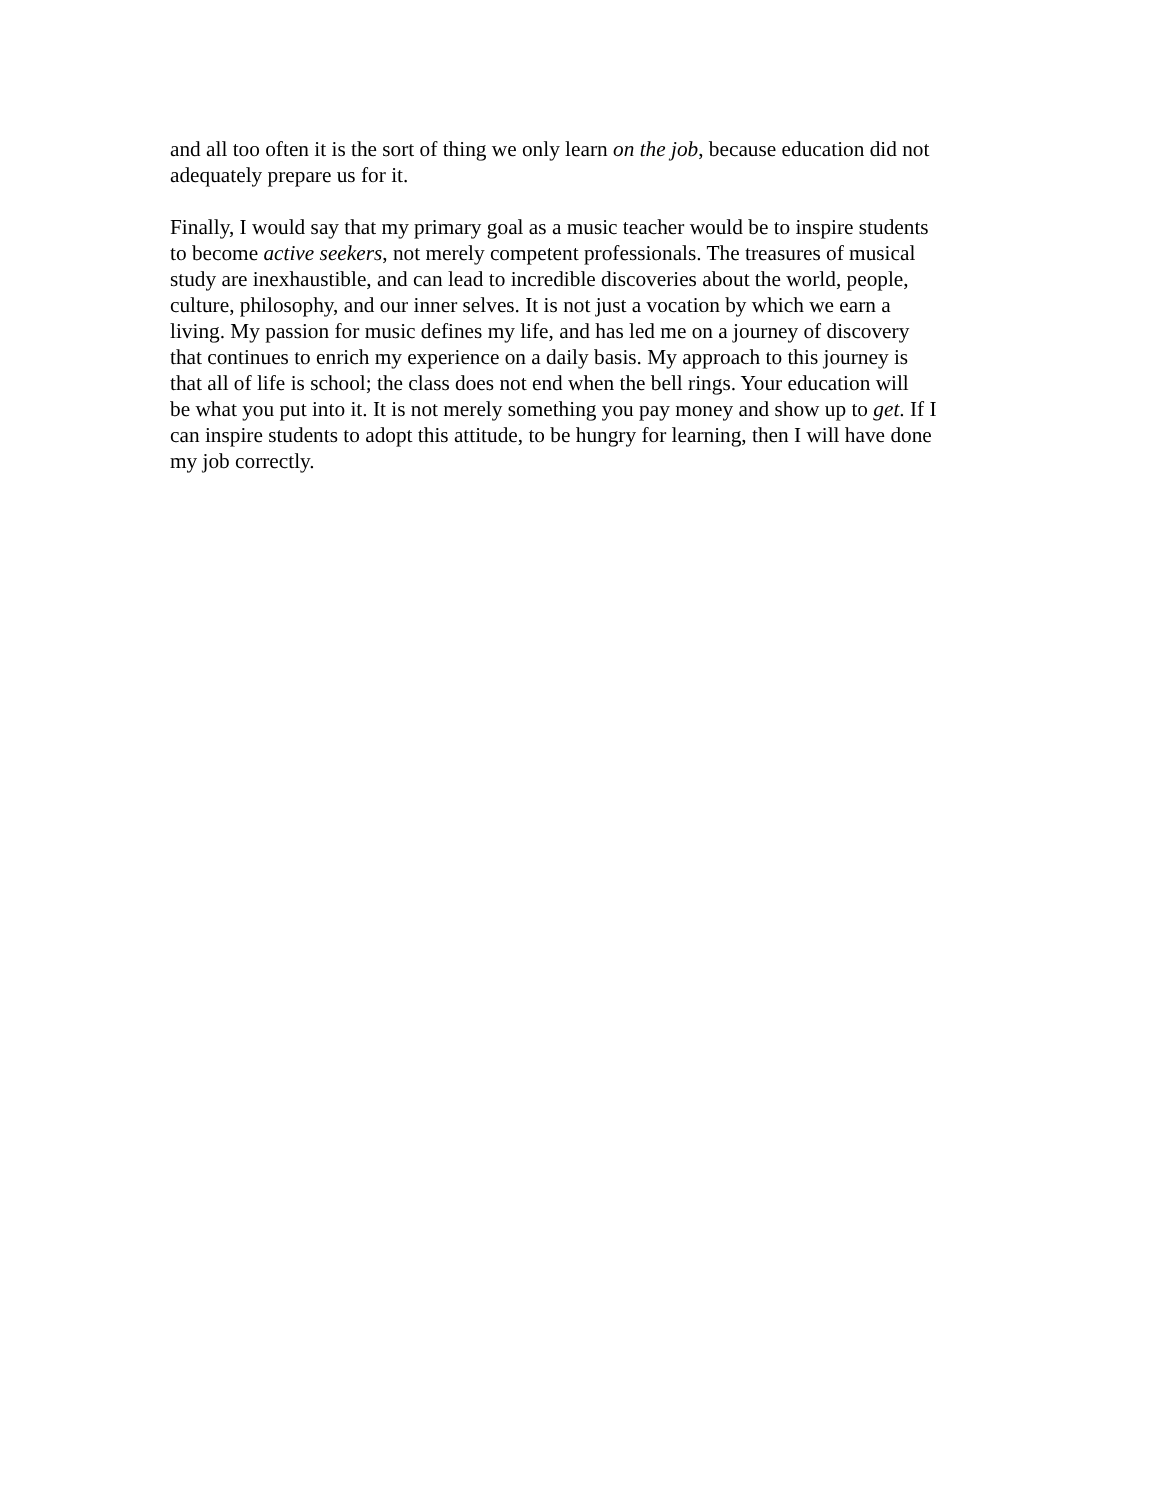and all too often it is the sort of thing we only learn on the job, because education did not
adequately prepare us for it.
Finally, I would say that my primary goal as a music teacher would be to inspire students
to become active seekers, not merely competent professionals. The treasures of musical
study are inexhaustible, and can lead to incredible discoveries about the world, people,
culture, philosophy, and our inner selves. It is not just a vocation by which we earn a
living. My passion for music defines my life, and has led me on a journey of discovery
that continues to enrich my experience on a daily basis. My approach to this journey is
that all of life is school; the class does not end when the bell rings. Your education will
be what you put into it. It is not merely something you pay money and show up to get. If I
can inspire students to adopt this attitude, to be hungry for learning, then I will have done
my job correctly.